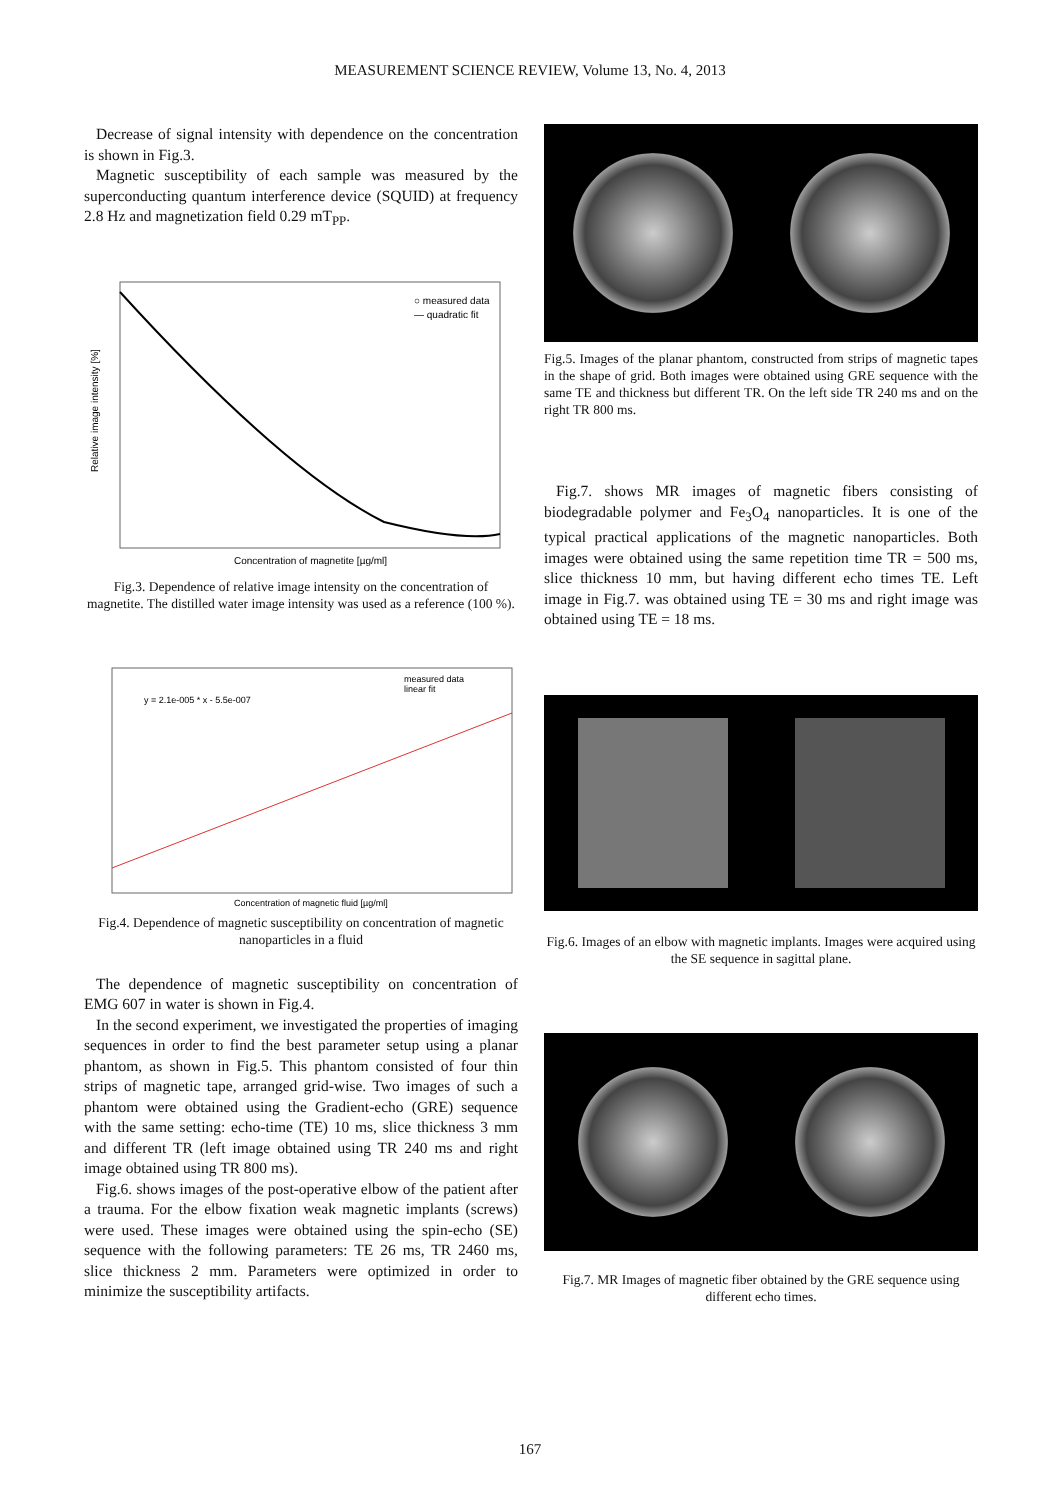MEASUREMENT SCIENCE REVIEW, Volume 13, No. 4, 2013
Decrease of signal intensity with dependence on the concentration is shown in Fig.3.
Magnetic susceptibility of each sample was measured by the superconducting quantum interference device (SQUID) at frequency 2.8 Hz and magnetization field 0.29 mT<sub>PP</sub>.
○ measured data
— quadratic fit
Concentration of magnetite [µg/ml]
Relative image intensity [%]
Fig.3. Dependence of relative image intensity on the concentration of magnetite. The distilled water image intensity was used as a reference (100 %).
measured data
linear fit
y = 2.1e-005 * x - 5.5e-007
Concentration of magnetic fluid [µg/ml]
Fig.4. Dependence of magnetic susceptibility on concentration of magnetic nanoparticles in a fluid
The dependence of magnetic susceptibility on concentration of EMG 607 in water is shown in Fig.4.
In the second experiment, we investigated the properties of imaging sequences in order to find the best parameter setup using a planar phantom, as shown in Fig.5. This phantom consisted of four thin strips of magnetic tape, arranged grid-wise. Two images of such a phantom were obtained using the Gradient-echo (GRE) sequence with the same setting: echo-time (TE) 10 ms, slice thickness 3 mm and different TR (left image obtained using TR 240 ms and right image obtained using TR 800 ms).
Fig.6. shows images of the post-operative elbow of the patient after a trauma. For the elbow fixation weak magnetic implants (screws) were used. These images were obtained using the spin-echo (SE) sequence with the following parameters: TE 26 ms, TR 2460 ms, slice thickness 2 mm. Parameters were optimized in order to minimize the susceptibility artifacts.
Fig.5. Images of the planar phantom, constructed from strips of magnetic tapes in the shape of grid. Both images were obtained using GRE sequence with the same TE and thickness but different TR. On the left side TR 240 ms and on the right TR 800 ms.
Fig.7. shows MR images of magnetic fibers consisting of biodegradable polymer and Fe<sub>3</sub>O<sub>4</sub> nanoparticles. It is one of the typical practical applications of the magnetic nanoparticles. Both images were obtained using the same repetition time TR = 500 ms, slice thickness 10 mm, but having different echo times TE. Left image in Fig.7. was obtained using TE = 30 ms and right image was obtained using TE = 18 ms.
Fig.6. Images of an elbow with magnetic implants. Images were acquired using the SE sequence in sagittal plane.
Fig.7. MR Images of magnetic fiber obtained by the GRE sequence using different echo times.
167